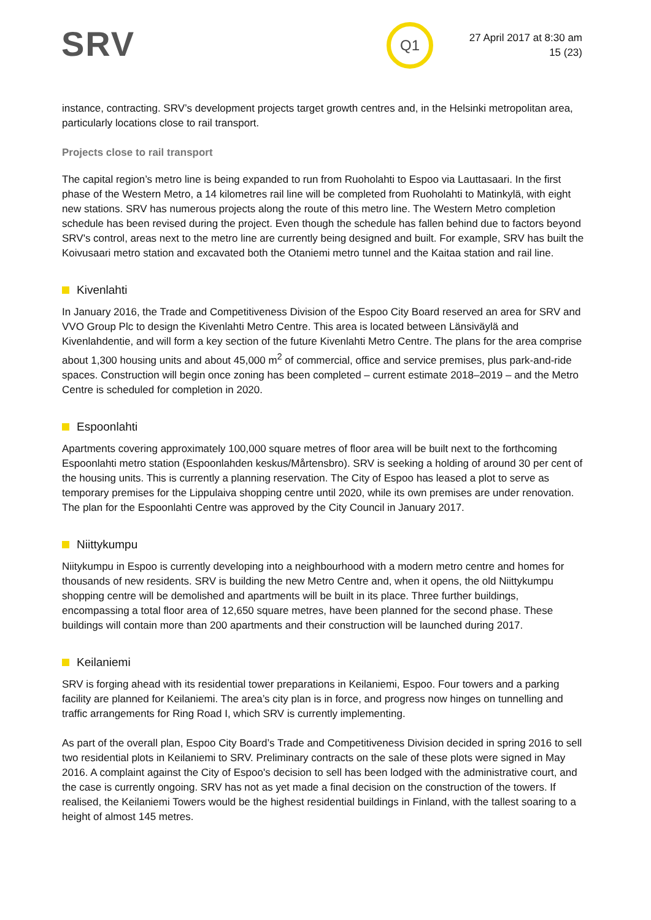SRV Q1
27 April 2017 at 8:30 am
15 (23)
instance, contracting. SRV’s development projects target growth centres and, in the Helsinki metropolitan area, particularly locations close to rail transport.
Projects close to rail transport
The capital region’s metro line is being expanded to run from Ruoholahti to Espoo via Lauttasaari. In the first phase of the Western Metro, a 14 kilometres rail line will be completed from Ruoholahti to Matinkylä, with eight new stations. SRV has numerous projects along the route of this metro line. The Western Metro completion schedule has been revised during the project. Even though the schedule has fallen behind due to factors beyond SRV's control, areas next to the metro line are currently being designed and built. For example, SRV has built the Koivusaari metro station and excavated both the Otaniemi metro tunnel and the Kaitaa station and rail line.
Kivenlahti
In January 2016, the Trade and Competitiveness Division of the Espoo City Board reserved an area for SRV and VVO Group Plc to design the Kivenlahti Metro Centre. This area is located between Länsiväylä and Kivenlahdentie, and will form a key section of the future Kivenlahti Metro Centre. The plans for the area comprise about 1,300 housing units and about 45,000 m<sup>2</sup> of commercial, office and service premises, plus park-and-ride spaces. Construction will begin once zoning has been completed – current estimate 2018–2019 – and the Metro Centre is scheduled for completion in 2020.
Espoonlahti
Apartments covering approximately 100,000 square metres of floor area will be built next to the forthcoming Espoonlahti metro station (Espoonlahden keskus/Mårtensbro). SRV is seeking a holding of around 30 per cent of the housing units. This is currently a planning reservation. The City of Espoo has leased a plot to serve as temporary premises for the Lippulaiva shopping centre until 2020, while its own premises are under renovation. The plan for the Espoonlahti Centre was approved by the City Council in January 2017.
Niittykumpu
Niitykumpu in Espoo is currently developing into a neighbourhood with a modern metro centre and homes for thousands of new residents. SRV is building the new Metro Centre and, when it opens, the old Niittykumpu shopping centre will be demolished and apartments will be built in its place. Three further buildings, encompassing a total floor area of 12,650 square metres, have been planned for the second phase. These buildings will contain more than 200 apartments and their construction will be launched during 2017.
Keilaniemi
SRV is forging ahead with its residential tower preparations in Keilaniemi, Espoo. Four towers and a parking facility are planned for Keilaniemi. The area’s city plan is in force, and progress now hinges on tunnelling and traffic arrangements for Ring Road I, which SRV is currently implementing.
As part of the overall plan, Espoo City Board’s Trade and Competitiveness Division decided in spring 2016 to sell two residential plots in Keilaniemi to SRV. Preliminary contracts on the sale of these plots were signed in May 2016. A complaint against the City of Espoo's decision to sell has been lodged with the administrative court, and the case is currently ongoing. SRV has not as yet made a final decision on the construction of the towers. If realised, the Keilaniemi Towers would be the highest residential buildings in Finland, with the tallest soaring to a height of almost 145 metres.